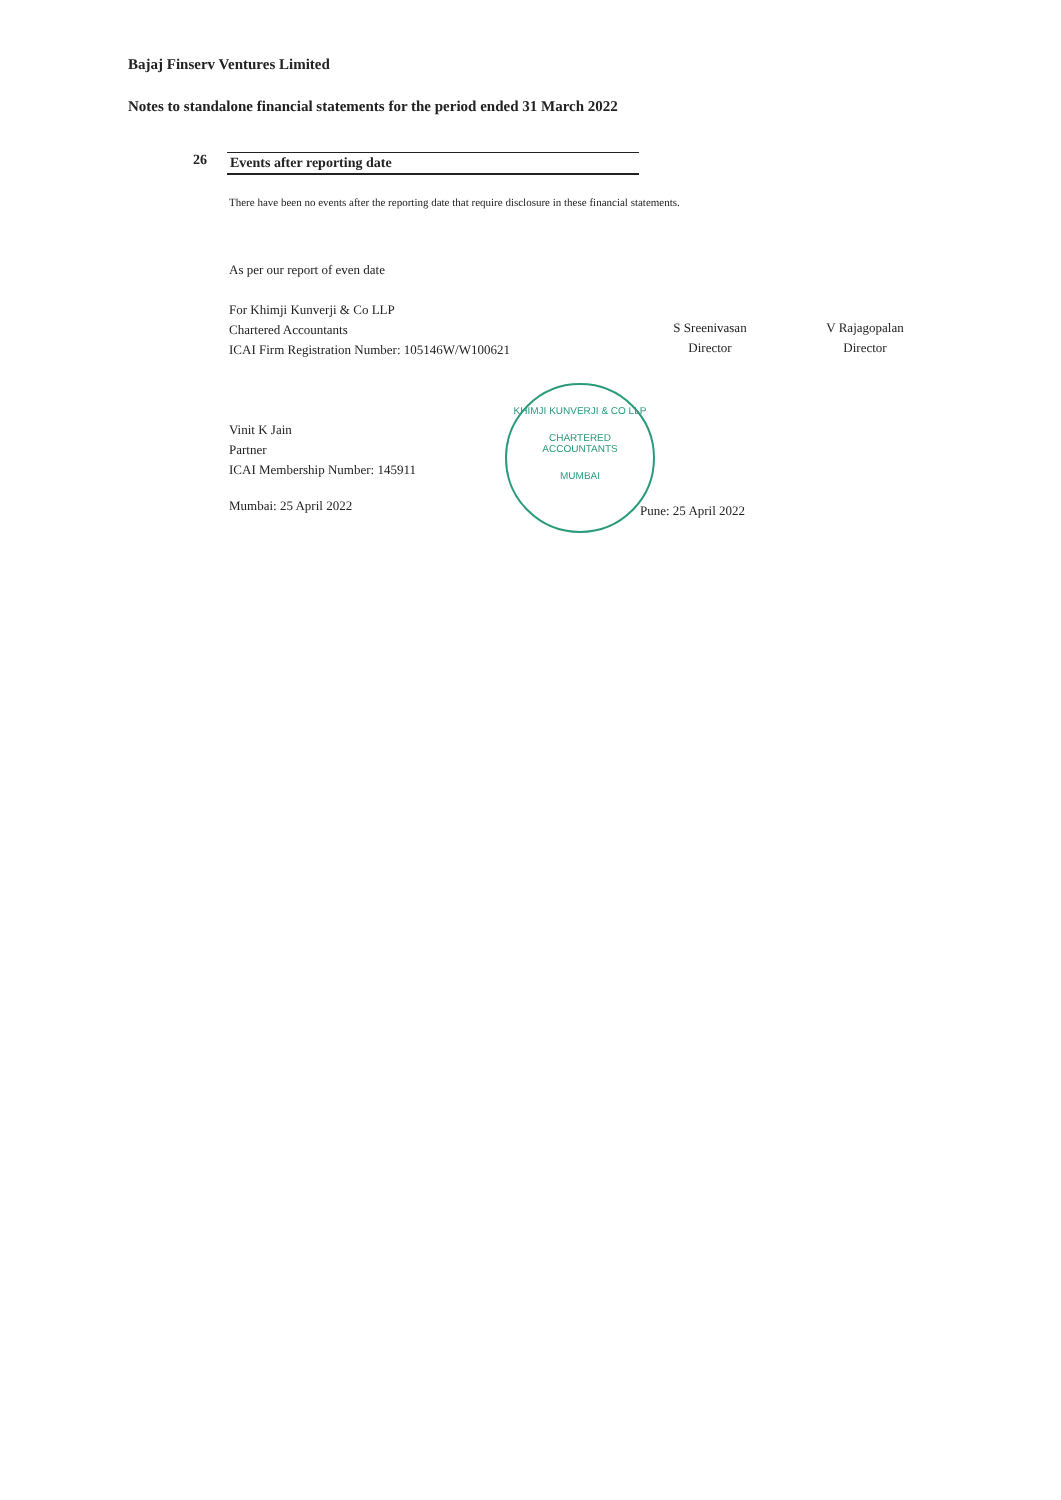Bajaj Finserv Ventures Limited
Notes to standalone financial statements for the period ended 31 March 2022
26 Events after reporting date
There have been no events after the reporting date that require disclosure in these financial statements.
As per our report of even date
For Khimji Kunverji & Co LLP
Chartered Accountants
ICAI Firm Registration Number: 105146W/W100621
Vinit K Jain
Partner
ICAI Membership Number: 145911
Mumbai: 25 April 2022
S Sreenivasan
Director
V Rajagopalan
Director
KHIMJI KUNVERJI & CO LLP
CHARTERED
ACCOUNTANTS
MUMBAI
Pune: 25 April 2022